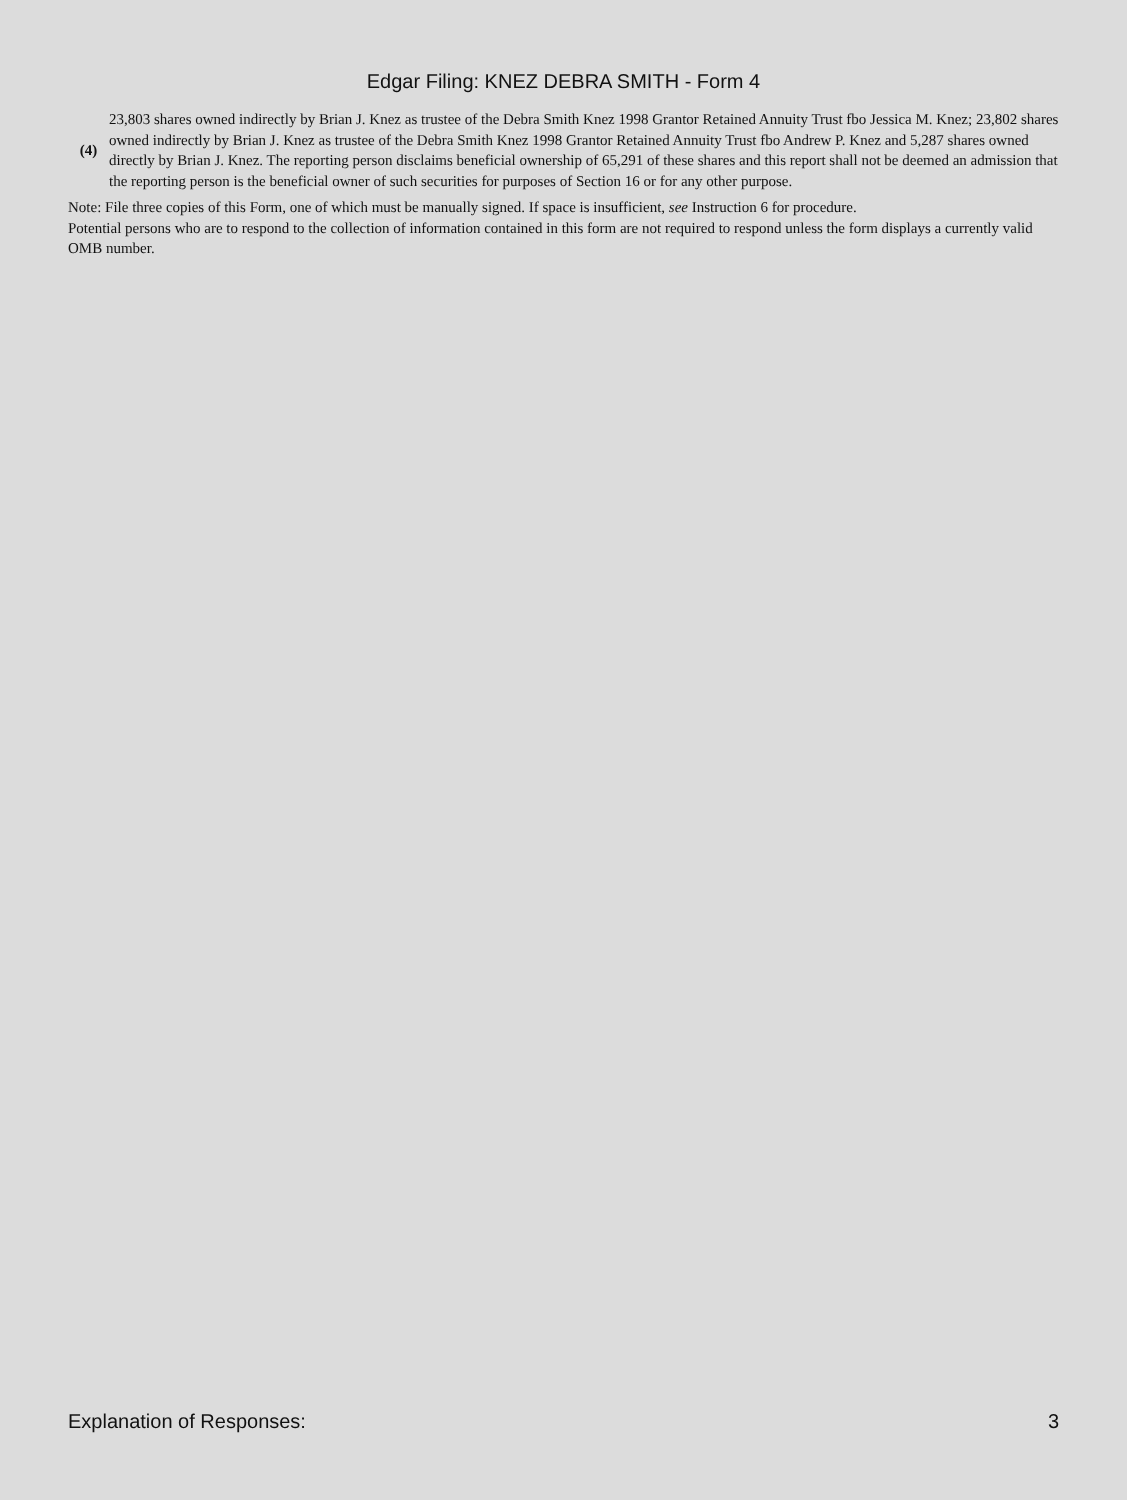Edgar Filing: KNEZ DEBRA SMITH - Form 4
(4) 23,803 shares owned indirectly by Brian J. Knez as trustee of the Debra Smith Knez 1998 Grantor Retained Annuity Trust fbo Jessica M. Knez; 23,802 shares owned indirectly by Brian J. Knez as trustee of the Debra Smith Knez 1998 Grantor Retained Annuity Trust fbo Andrew P. Knez and 5,287 shares owned directly by Brian J. Knez. The reporting person disclaims beneficial ownership of 65,291 of these shares and this report shall not be deemed an admission that the reporting person is the beneficial owner of such securities for purposes of Section 16 or for any other purpose.
Note: File three copies of this Form, one of which must be manually signed. If space is insufficient, see Instruction 6 for procedure.
Potential persons who are to respond to the collection of information contained in this form are not required to respond unless the form displays a currently valid OMB number.
Explanation of Responses: 3